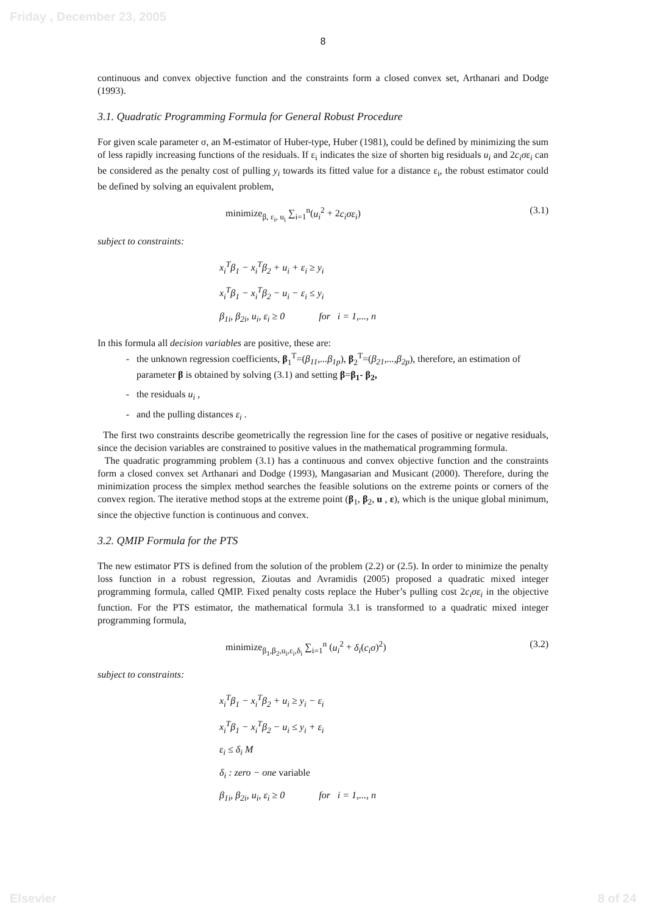Friday , December 23, 2005
8
continuous and convex objective function and the constraints form a closed convex set, Arthanari and Dodge (1993).
3.1. Quadratic Programming Formula for General Robust Procedure
For given scale parameter σ, an M-estimator of Huber-type, Huber (1981), could be defined by minimizing the sum of less rapidly increasing functions of the residuals. If ε<sub>i</sub> indicates the size of shorten big residuals u<sub>i</sub> and 2c<sub>i</sub>σε<sub>i</sub> can be considered as the penalty cost of pulling y<sub>i</sub> towards its fitted value for a distance ε<sub>i</sub>, the robust estimator could be defined by solving an equivalent problem,
minimize<sub>β, ε<sub>i</sub>, u<sub>i</sub></sub> ∑<sub>i=1</sub><sup>n</sup>(u<sub>i</sub><sup>2</sup> + 2c<sub>i</sub>σε<sub>i</sub>) (3.1)
subject to constraints:
x<sub>i</sub><sup>T</sup>β<sub>1</sub> − x<sub>i</sub><sup>T</sup>β<sub>2</sub> + u<sub>i</sub> + ε<sub>i</sub> ≥ y<sub>i</sub>
x<sub>i</sub><sup>T</sup>β<sub>1</sub> − x<sub>i</sub><sup>T</sup>β<sub>2</sub> − u<sub>i</sub> − ε<sub>i</sub> ≤ y<sub>i</sub>
β<sub>1i</sub>, β<sub>2i</sub>, u<sub>i</sub>, ε<sub>i</sub> ≥ 0 for i = 1,..., n
In this formula all decision variables are positive, these are:
the unknown regression coefficients, β<sub>1</sub><sup>T</sup>=(β<sub>11</sub>,...β<sub>1p</sub>), β<sub>2</sub><sup>T</sup>=(β<sub>21</sub>,...,β<sub>2p</sub>), therefore, an estimation of parameter β is obtained by solving (3.1) and setting β=β<sub>1</sub>- β<sub>2</sub>,
the residuals u<sub>i</sub> ,
and the pulling distances ε<sub>i</sub> .
The first two constraints describe geometrically the regression line for the cases of positive or negative residuals, since the decision variables are constrained to positive values in the mathematical programming formula.
The quadratic programming problem (3.1) has a continuous and convex objective function and the constraints form a closed convex set Arthanari and Dodge (1993), Mangasarian and Musicant (2000). Therefore, during the minimization process the simplex method searches the feasible solutions on the extreme points or corners of the convex region. The iterative method stops at the extreme point (β<sub>1</sub>, β<sub>2</sub>, u , ε), which is the unique global minimum, since the objective function is continuous and convex.
3.2. QMIP Formula for the PTS
The new estimator PTS is defined from the solution of the problem (2.2) or (2.5). In order to minimize the penalty loss function in a robust regression, Zioutas and Avramidis (2005) proposed a quadratic mixed integer programming formula, called QMIP. Fixed penalty costs replace the Huber’s pulling cost 2c<sub>i</sub>σε<sub>i</sub> in the objective function. For the PTS estimator, the mathematical formula 3.1 is transformed to a quadratic mixed integer programming formula,
minimize<sub>β<sub>1</sub>,β<sub>2</sub>,u<sub>i</sub>,ε<sub>i</sub>,δ<sub>i</sub></sub> ∑<sub>i=1</sub><sup>n</sup> (u<sub>i</sub><sup>2</sup> + δ<sub>i</sub>(c<sub>i</sub>σ)<sup>2</sup>) (3.2)
subject to constraints:
x<sub>i</sub><sup>T</sup>β<sub>1</sub> − x<sub>i</sub><sup>T</sup>β<sub>2</sub> + u<sub>i</sub> ≥ y<sub>i</sub> − ε<sub>i</sub>
x<sub>i</sub><sup>T</sup>β<sub>1</sub> − x<sub>i</sub><sup>T</sup>β<sub>2</sub> − u<sub>i</sub> ≤ y<sub>i</sub> + ε<sub>i</sub>
ε<sub>i</sub> ≤ δ<sub>i</sub> M
δ<sub>i</sub> : zero − one variable
β<sub>1i</sub>, β<sub>2i</sub>, u<sub>i</sub>, ε<sub>i</sub> ≥ 0 for i = 1,..., n
Elsevier 8 of 24